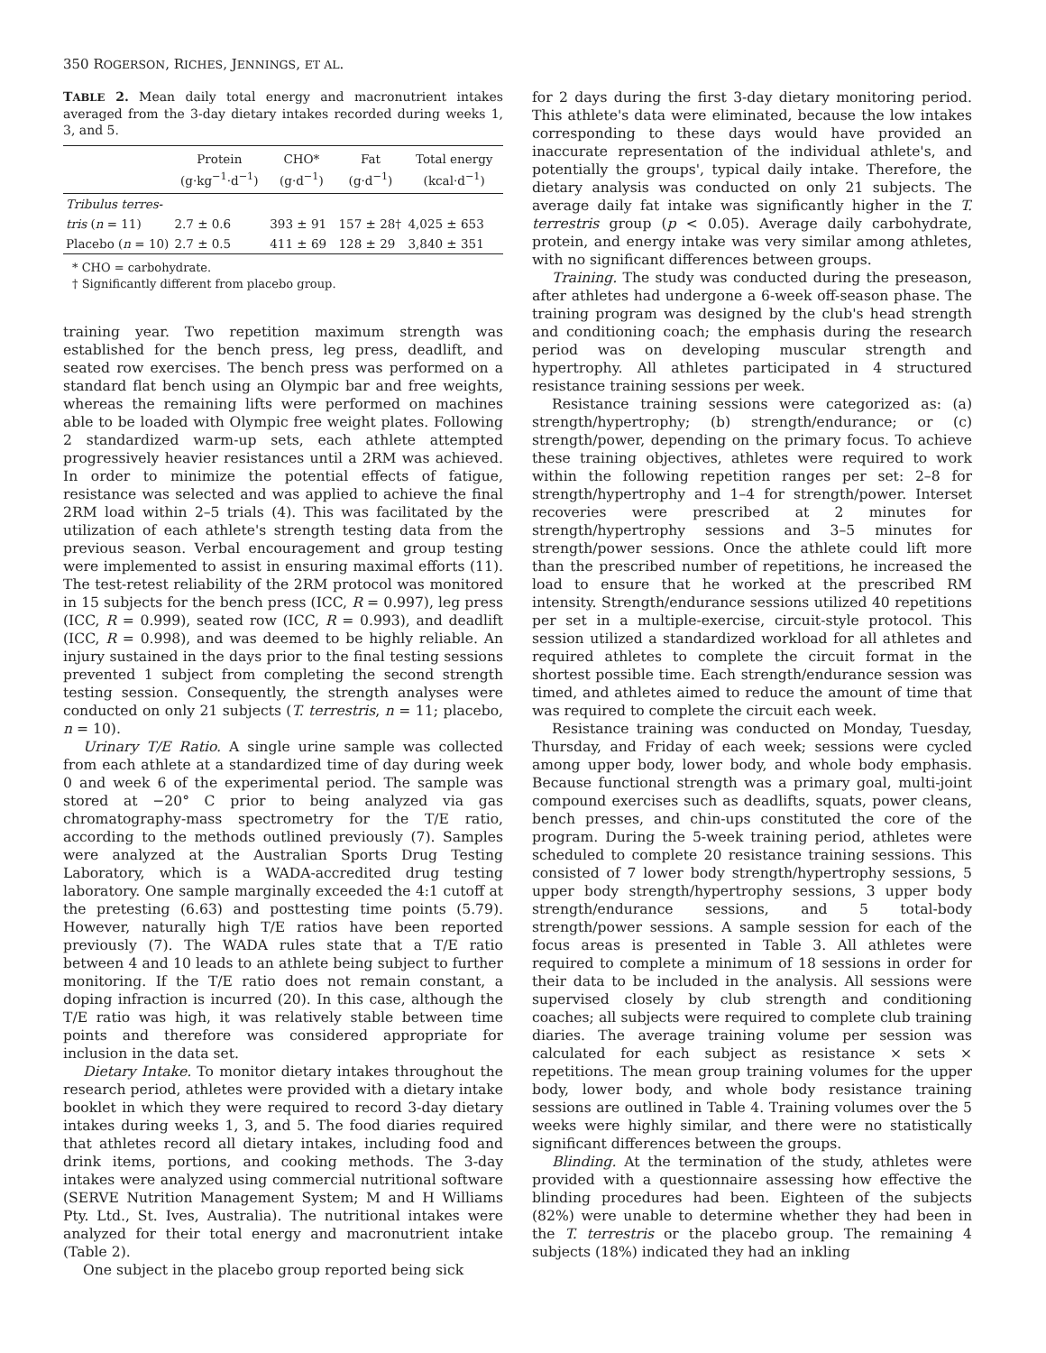350 ROGERSON, RICHES, JENNINGS, ET AL.
TABLE 2. Mean daily total energy and macronutrient intakes averaged from the 3-day dietary intakes recorded during weeks 1, 3, and 5.
| | Protein (g·kg<sup>−1</sup>·d<sup>−1</sup>) | CHO* (g·d<sup>−1</sup>) | Fat (g·d<sup>−1</sup>) | Total energy (kcal·d<sup>−1</sup>) |
| --- | --- | --- | --- | --- |
| Tribulus terres- | | | | |
| tris ( n = 11) | 2.7 ± 0.6 | 393 ± 91 | 157 ± 28† | 4,025 ± 653 |
| Placebo ( n = 10) | 2.7 ± 0.5 | 411 ± 69 | 128 ± 29 | 3,840 ± 351 |
* CHO = carbohydrate.
† Significantly different from placebo group.
training year. Two repetition maximum strength was established for the bench press, leg press, deadlift, and seated row exercises. The bench press was performed on a standard flat bench using an Olympic bar and free weights, whereas the remaining lifts were performed on machines able to be loaded with Olympic free weight plates. Following 2 standardized warm-up sets, each athlete attempted progressively heavier resistances until a 2RM was achieved. In order to minimize the potential effects of fatigue, resistance was selected and was applied to achieve the final 2RM load within 2–5 trials (4). This was facilitated by the utilization of each athlete's strength testing data from the previous season. Verbal encouragement and group testing were implemented to assist in ensuring maximal efforts (11). The test-retest reliability of the 2RM protocol was monitored in 15 subjects for the bench press (ICC, R = 0.997), leg press (ICC, R = 0.999), seated row (ICC, R = 0.993), and deadlift (ICC, R = 0.998), and was deemed to be highly reliable. An injury sustained in the days prior to the final testing sessions prevented 1 subject from completing the second strength testing session. Consequently, the strength analyses were conducted on only 21 subjects (T. terrestris, n = 11; placebo, n = 10).
Urinary T/E Ratio. A single urine sample was collected from each athlete at a standardized time of day during week 0 and week 6 of the experimental period. The sample was stored at −20° C prior to being analyzed via gas chromatography-mass spectrometry for the T/E ratio, according to the methods outlined previously (7). Samples were analyzed at the Australian Sports Drug Testing Laboratory, which is a WADA-accredited drug testing laboratory. One sample marginally exceeded the 4:1 cutoff at the pretesting (6.63) and posttesting time points (5.79). However, naturally high T/E ratios have been reported previously (7). The WADA rules state that a T/E ratio between 4 and 10 leads to an athlete being subject to further monitoring. If the T/E ratio does not remain constant, a doping infraction is incurred (20). In this case, although the T/E ratio was high, it was relatively stable between time points and therefore was considered appropriate for inclusion in the data set.
Dietary Intake. To monitor dietary intakes throughout the research period, athletes were provided with a dietary intake booklet in which they were required to record 3-day dietary intakes during weeks 1, 3, and 5. The food diaries required that athletes record all dietary intakes, including food and drink items, portions, and cooking methods. The 3-day intakes were analyzed using commercial nutritional software (SERVE Nutrition Management System; M and H Williams Pty. Ltd., St. Ives, Australia). The nutritional intakes were analyzed for their total energy and macronutrient intake (Table 2).
One subject in the placebo group reported being sick
for 2 days during the first 3-day dietary monitoring period. This athlete's data were eliminated, because the low intakes corresponding to these days would have provided an inaccurate representation of the individual athlete's, and potentially the groups', typical daily intake. Therefore, the dietary analysis was conducted on only 21 subjects. The average daily fat intake was significantly higher in the T. terrestris group (p < 0.05). Average daily carbohydrate, protein, and energy intake was very similar among athletes, with no significant differences between groups.
Training. The study was conducted during the preseason, after athletes had undergone a 6-week off-season phase. The training program was designed by the club's head strength and conditioning coach; the emphasis during the research period was on developing muscular strength and hypertrophy. All athletes participated in 4 structured resistance training sessions per week.
Resistance training sessions were categorized as: (a) strength/hypertrophy; (b) strength/endurance; or (c) strength/power, depending on the primary focus. To achieve these training objectives, athletes were required to work within the following repetition ranges per set: 2–8 for strength/hypertrophy and 1–4 for strength/power. Interset recoveries were prescribed at 2 minutes for strength/hypertrophy sessions and 3–5 minutes for strength/power sessions. Once the athlete could lift more than the prescribed number of repetitions, he increased the load to ensure that he worked at the prescribed RM intensity. Strength/endurance sessions utilized 40 repetitions per set in a multiple-exercise, circuit-style protocol. This session utilized a standardized workload for all athletes and required athletes to complete the circuit format in the shortest possible time. Each strength/endurance session was timed, and athletes aimed to reduce the amount of time that was required to complete the circuit each week.
Resistance training was conducted on Monday, Tuesday, Thursday, and Friday of each week; sessions were cycled among upper body, lower body, and whole body emphasis. Because functional strength was a primary goal, multi-joint compound exercises such as deadlifts, squats, power cleans, bench presses, and chin-ups constituted the core of the program. During the 5-week training period, athletes were scheduled to complete 20 resistance training sessions. This consisted of 7 lower body strength/hypertrophy sessions, 5 upper body strength/hypertrophy sessions, 3 upper body strength/endurance sessions, and 5 total-body strength/power sessions. A sample session for each of the focus areas is presented in Table 3. All athletes were required to complete a minimum of 18 sessions in order for their data to be included in the analysis. All sessions were supervised closely by club strength and conditioning coaches; all subjects were required to complete club training diaries. The average training volume per session was calculated for each subject as resistance × sets × repetitions. The mean group training volumes for the upper body, lower body, and whole body resistance training sessions are outlined in Table 4. Training volumes over the 5 weeks were highly similar, and there were no statistically significant differences between the groups.
Blinding. At the termination of the study, athletes were provided with a questionnaire assessing how effective the blinding procedures had been. Eighteen of the subjects (82%) were unable to determine whether they had been in the T. terrestris or the placebo group. The remaining 4 subjects (18%) indicated they had an inkling